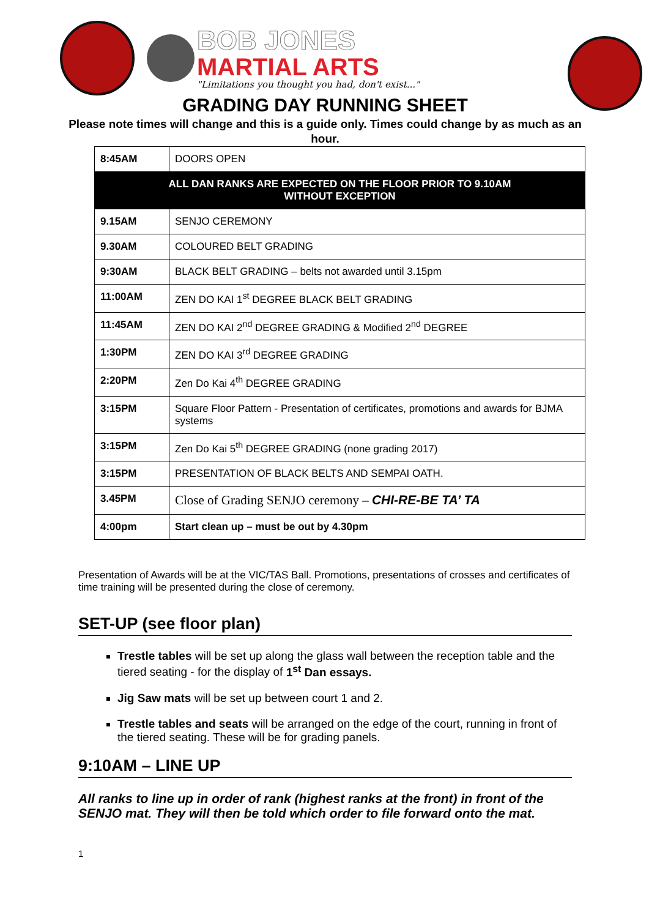BOB JONES
MARTIAL ARTS
"Limitations you thought you had, don't exist..."
GRADING DAY RUNNING SHEET
Please note times will change and this is a guide only. Times could change by as much as an hour.
| 8:45AM | DOORS OPEN |
| ALL DAN RANKS ARE EXPECTED ON THE FLOOR PRIOR TO 9.10AM WITHOUT EXCEPTION | |
| 9.15AM | SENJO CEREMONY |
| 9.30AM | COLOURED BELT GRADING |
| 9:30AM | BLACK BELT GRADING – belts not awarded until 3.15pm |
| 11:00AM | ZEN DO KAI 1<sup>st</sup> DEGREE BLACK BELT GRADING |
| 11:45AM | ZEN DO KAI 2<sup>nd</sup> DEGREE GRADING & Modified 2<sup>nd</sup> DEGREE |
| 1:30PM | ZEN DO KAI 3<sup>rd</sup> DEGREE GRADING |
| 2:20PM | Zen Do Kai 4<sup>th</sup> DEGREE GRADING |
| 3:15PM | Square Floor Pattern - Presentation of certificates, promotions and awards for BJMA systems |
| 3:15PM | Zen Do Kai 5<sup>th</sup> DEGREE GRADING (none grading 2017) |
| 3:15PM | PRESENTATION OF BLACK BELTS AND SEMPAI OATH. |
| 3.45PM | Close of Grading SENJO ceremony – CHI-RE-BE TA’ TA |
| 4:00pm | Start clean up – must be out by 4.30pm |
Presentation of Awards will be at the VIC/TAS Ball. Promotions, presentations of crosses and certificates of time training will be presented during the close of ceremony.
SET-UP (see floor plan)
Trestle tables will be set up along the glass wall between the reception table and the tiered seating - for the display of 1<sup>st</sup> Dan essays.
Jig Saw mats will be set up between court 1 and 2.
Trestle tables and seats will be arranged on the edge of the court, running in front of the tiered seating. These will be for grading panels.
9:10AM – LINE UP
All ranks to line up in order of rank (highest ranks at the front) in front of the SENJO mat. They will then be told which order to file forward onto the mat.
1